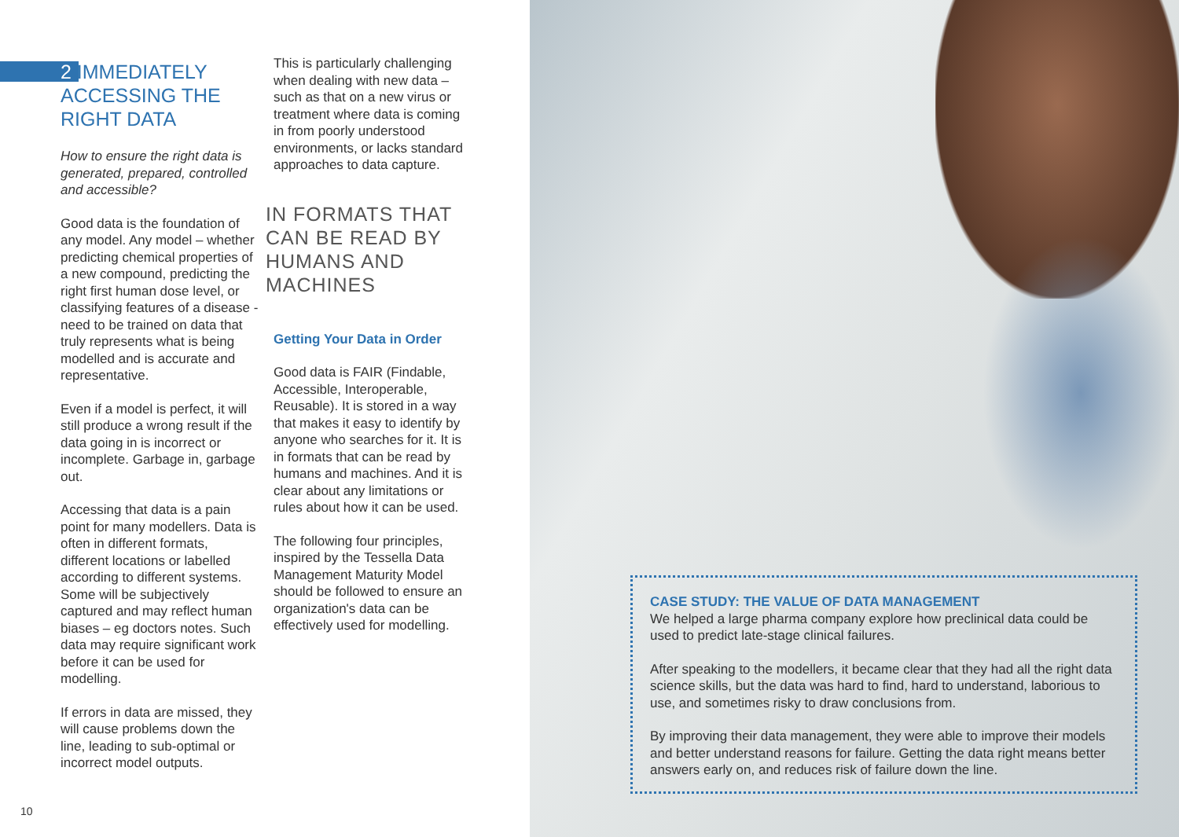2 IMMEDIATELY ACCESSING THE RIGHT DATA
How to ensure the right data is generated, prepared, controlled and accessible?
Good data is the foundation of any model. Any model – whether predicting chemical properties of a new compound, predicting the right first human dose level, or classifying features of a disease - need to be trained on data that truly represents what is being modelled and is accurate and representative.
Even if a model is perfect, it will still produce a wrong result if the data going in is incorrect or incomplete. Garbage in, garbage out.
Accessing that data is a pain point for many modellers. Data is often in different formats, different locations or labelled according to different systems. Some will be subjectively captured and may reflect human biases – eg doctors notes. Such data may require significant work before it can be used for modelling.
If errors in data are missed, they will cause problems down the line, leading to sub-optimal or incorrect model outputs.
This is particularly challenging when dealing with new data – such as that on a new virus or treatment where data is coming in from poorly understood environments, or lacks standard approaches to data capture.
IN FORMATS THAT CAN BE READ BY HUMANS AND MACHINES
Getting Your Data in Order
Good data is FAIR (Findable, Accessible, Interoperable, Reusable). It is stored in a way that makes it easy to identify by anyone who searches for it. It is in formats that can be read by humans and machines. And it is clear about any limitations or rules about how it can be used.
The following four principles, inspired by the Tessella Data Management Maturity Model should be followed to ensure an organization's data can be effectively used for modelling.
CASE STUDY: THE VALUE OF DATA MANAGEMENT
We helped a large pharma company explore how preclinical data could be used to predict late-stage clinical failures.
After speaking to the modellers, it became clear that they had all the right data science skills, but the data was hard to find, hard to understand, laborious to use, and sometimes risky to draw conclusions from.
By improving their data management, they were able to improve their models and better understand reasons for failure. Getting the data right means better answers early on, and reduces risk of failure down the line.
10